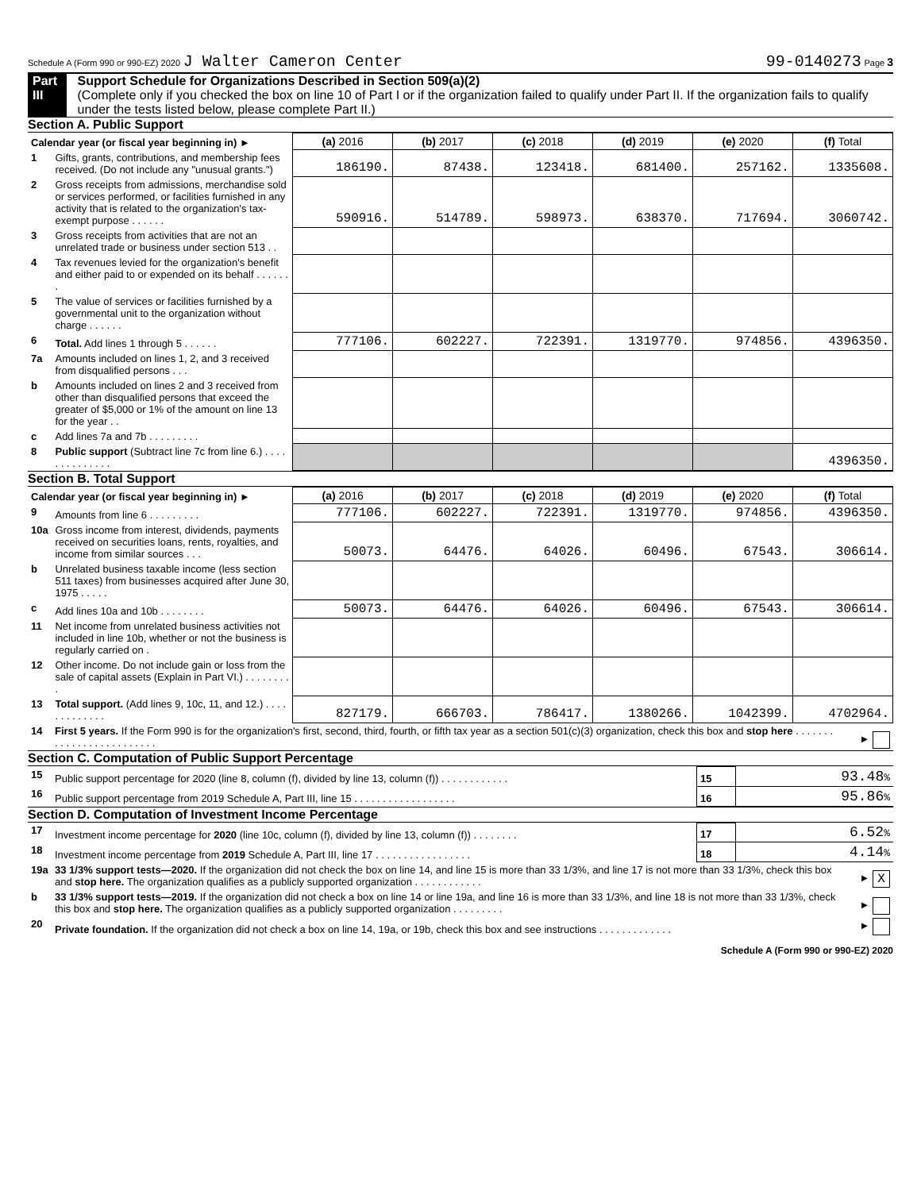Schedule A (Form 990 or 990-EZ) 2020 J Walter Cameron Center 99-0140273 Page 3
Part III Support Schedule for Organizations Described in Section 509(a)(2)
(Complete only if you checked the box on line 10 of Part I or if the organization failed to qualify under Part II. If the organization fails to qualify under the tests listed below, please complete Part II.)
Section A. Public Support
| Calendar year (or fiscal year beginning in) ► | | (a) 2016 | (b) 2017 | (c) 2018 | (d) 2019 | (e) 2020 | (f) Total |
| 1 | Gifts, grants, contributions, and membership fees received. (Do not include any "unusual grants.") | 186190. | 87438. | 123418. | 681400. | 257162. | 1335608. |
| 2 | Gross receipts from admissions, merchandise sold or services performed, or facilities furnished in any activity that is related to the organization's tax-exempt purpose . . . . . . | 590916. | 514789. | 598973. | 638370. | 717694. | 3060742. |
| 3 | Gross receipts from activities that are not an unrelated trade or business under section 513 . . | | | | | | |
| 4 | Tax revenues levied for the organization's benefit and either paid to or expended on its behalf . . . . . . . | | | | | | |
| 5 | The value of services or facilities furnished by a governmental unit to the organization without charge . . . . . . | | | | | | |
| 6 | Total. Add lines 1 through 5 . . . . . . | 777106. | 602227. | 722391. | 1319770. | 974856. | 4396350. |
| 7a | Amounts included on lines 1, 2, and 3 received from disqualified persons . . . | | | | | | |
| b | Amounts included on lines 2 and 3 received from other than disqualified persons that exceed the greater of $5,000 or 1% of the amount on line 13 for the year . . | | | | | | |
| c | Add lines 7a and 7b . . . . . . . . . | | | | | | |
| 8 | Public support (Subtract line 7c from line 6.) . . . . . . . . . . . . . . | | | | | | 4396350. |
Section B. Total Support
| Calendar year (or fiscal year beginning in) ► | | (a) 2016 | (b) 2017 | (c) 2018 | (d) 2019 | (e) 2020 | (f) Total |
| 9 | Amounts from line 6 . . . . . . . . . | 777106. | 602227. | 722391. | 1319770. | 974856. | 4396350. |
| 10a | Gross income from interest, dividends, payments received on securities loans, rents, royalties, and income from similar sources . . . | 50073. | 64476. | 64026. | 60496. | 67543. | 306614. |
| b | Unrelated business taxable income (less section 511 taxes) from businesses acquired after June 30, 1975 . . . . . | | | | | | |
| c | Add lines 10a and 10b . . . . . . . . | 50073. | 64476. | 64026. | 60496. | 67543. | 306614. |
| 11 | Net income from unrelated business activities not included in line 10b, whether or not the business is regularly carried on . | | | | | | |
| 12 | Other income. Do not include gain or loss from the sale of capital assets (Explain in Part VI.) . . . . . . . . . | | | | | | |
| 13 | Total support. (Add lines 9, 10c, 11, and 12.) . . . . . . . . . . . . . | 827179. | 666703. | 786417. | 1380266. | 1042399. | 4702964. |
| 14 | First 5 years. If the Form 990 is for the organization's first, second, third, fourth, or fifth tax year as a section 501(c)(3) organization, check this box and stop here . . . . . . . . . . . . . . . . . . . . . . . . . | ► |
Section C. Computation of Public Support Percentage
| 15 | Public support percentage for 2020 (line 8, column (f), divided by line 13, column (f)) . . . . . . . . . . . . | 15 | 93.48 % |
| 16 | Public support percentage from 2019 Schedule A, Part III, line 15 . . . . . . . . . . . . . . . . . . | 16 | 95.86 % |
Section D. Computation of Investment Income Percentage
| 17 | Investment income percentage for 2020 (line 10c, column (f), divided by line 13, column (f)) . . . . . . . . | 17 | 6.52 % |
| 18 | Investment income percentage from 2019 Schedule A, Part III, line 17 . . . . . . . . . . . . . . . . . | 18 | 4.14 % |
| 19a | 33 1/3% support tests—2020. If the organization did not check the box on line 14, and line 15 is more than 33 1/3%, and line 17 is not more than 33 1/3%, check this box and stop here. The organization qualifies as a publicly supported organization . . . . . . . . . . . . | ► X |
| b | 33 1/3% support tests—2019. If the organization did not check a box on line 14 or line 19a, and line 16 is more than 33 1/3%, and line 18 is not more than 33 1/3%, check this box and stop here. The organization qualifies as a publicly supported organization . . . . . . . . . | ► |
| 20 | Private foundation. If the organization did not check a box on line 14, 19a, or 19b, check this box and see instructions . . . . . . . . . . . . . | ► |
Schedule A (Form 990 or 990-EZ) 2020